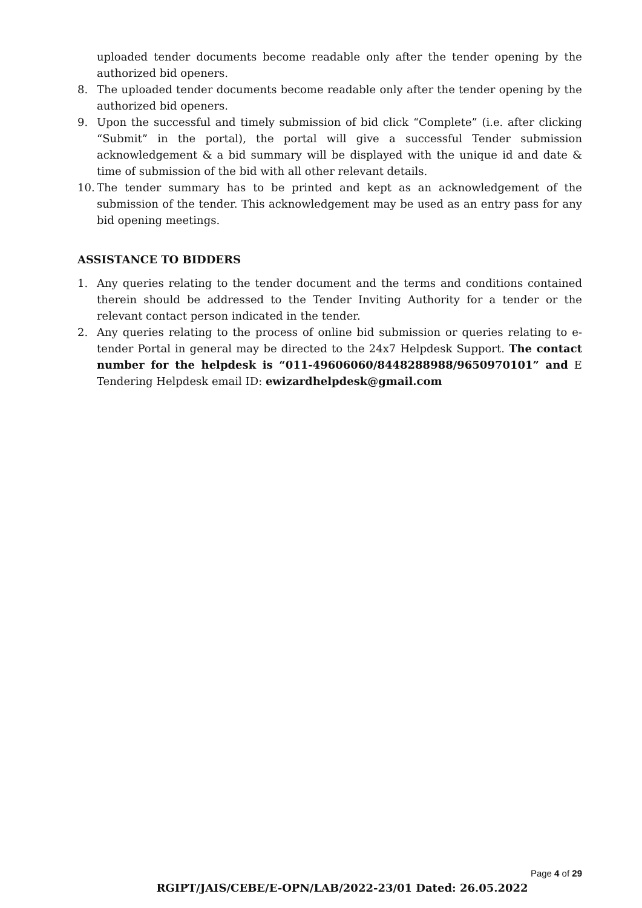uploaded tender documents become readable only after the tender opening by the authorized bid openers.
8. The uploaded tender documents become readable only after the tender opening by the authorized bid openers.
9. Upon the successful and timely submission of bid click “Complete” (i.e. after clicking “Submit” in the portal), the portal will give a successful Tender submission acknowledgement & a bid summary will be displayed with the unique id and date & time of submission of the bid with all other relevant details.
10. The tender summary has to be printed and kept as an acknowledgement of the submission of the tender. This acknowledgement may be used as an entry pass for any bid opening meetings.
ASSISTANCE TO BIDDERS
1. Any queries relating to the tender document and the terms and conditions contained therein should be addressed to the Tender Inviting Authority for a tender or the relevant contact person indicated in the tender.
2. Any queries relating to the process of online bid submission or queries relating to e-tender Portal in general may be directed to the 24x7 Helpdesk Support. The contact number for the helpdesk is “011-49606060/8448288988/9650970101” and E Tendering Helpdesk email ID: ewizardhelpdesk@gmail.com
Page 4 of 29
RGIPT/JAIS/CEBE/E-OPN/LAB/2022-23/01 Dated: 26.05.2022